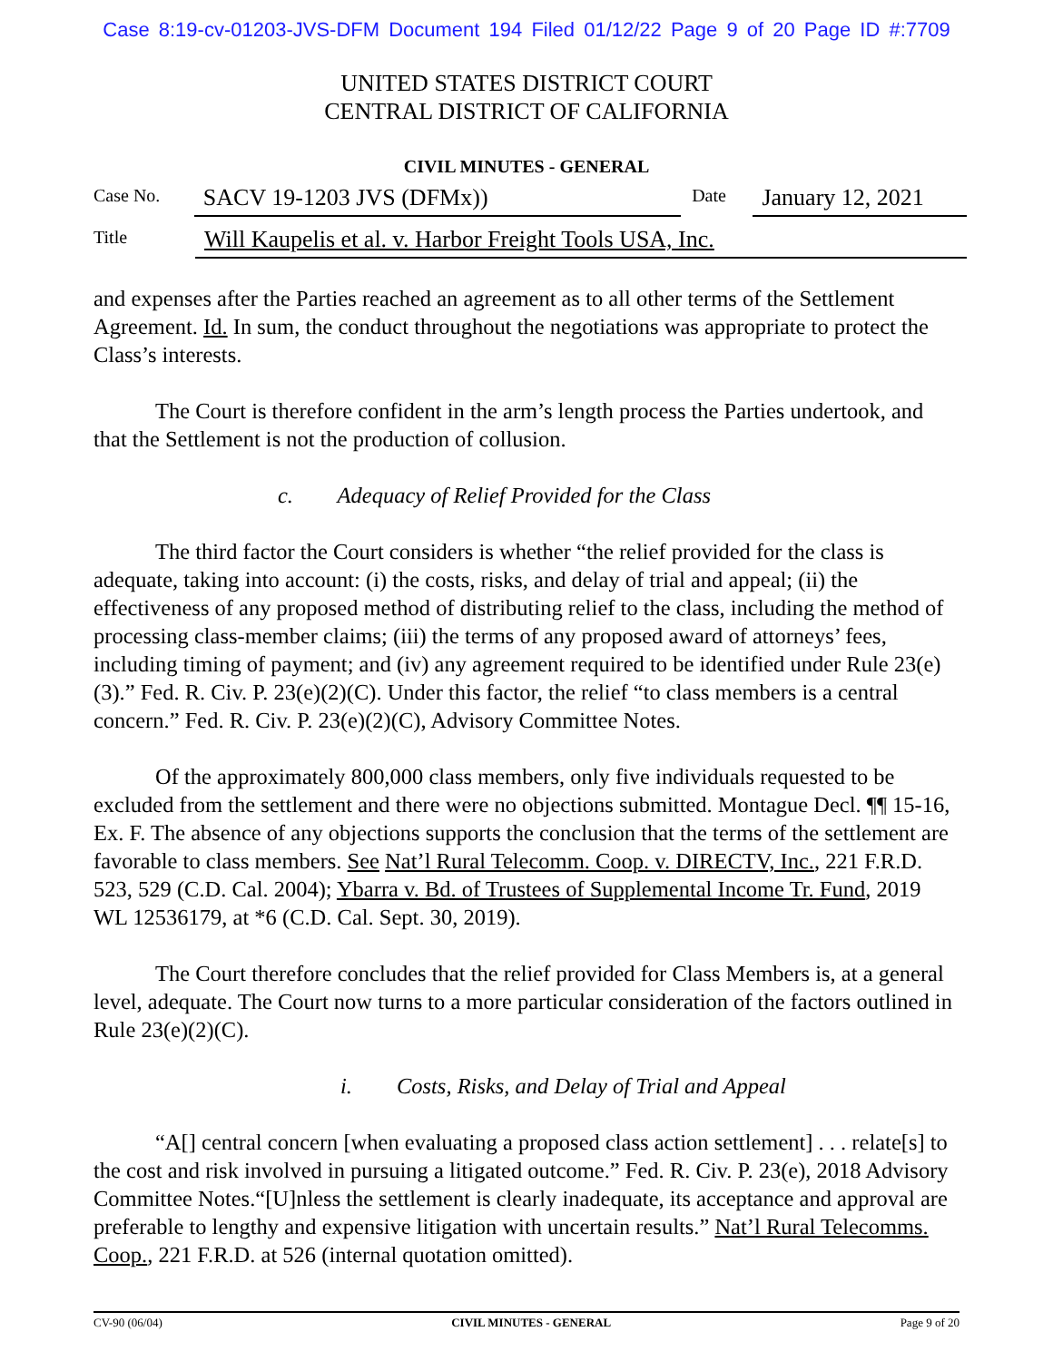Case 8:19-cv-01203-JVS-DFM Document 194 Filed 01/12/22 Page 9 of 20 Page ID #:7709
UNITED STATES DISTRICT COURT
CENTRAL DISTRICT OF CALIFORNIA
CIVIL MINUTES - GENERAL
Case No. SACV 19-1203 JVS (DFMx)) Date January 12, 2021
Title Will Kaupelis et al. v. Harbor Freight Tools USA, Inc.
and expenses after the Parties reached an agreement as to all other terms of the Settlement Agreement. Id. In sum, the conduct throughout the negotiations was appropriate to protect the Class’s interests.
The Court is therefore confident in the arm’s length process the Parties undertook, and that the Settlement is not the production of collusion.
c. Adequacy of Relief Provided for the Class
The third factor the Court considers is whether “the relief provided for the class is adequate, taking into account: (i) the costs, risks, and delay of trial and appeal; (ii) the effectiveness of any proposed method of distributing relief to the class, including the method of processing class-member claims; (iii) the terms of any proposed award of attorneys’ fees, including timing of payment; and (iv) any agreement required to be identified under Rule 23(e)(3).” Fed. R. Civ. P. 23(e)(2)(C). Under this factor, the relief “to class members is a central concern.” Fed. R. Civ. P. 23(e)(2)(C), Advisory Committee Notes.
Of the approximately 800,000 class members, only five individuals requested to be excluded from the settlement and there were no objections submitted. Montague Decl. ¶¶ 15-16, Ex. F. The absence of any objections supports the conclusion that the terms of the settlement are favorable to class members. See Nat’l Rural Telecomm. Coop. v. DIRECTV, Inc., 221 F.R.D. 523, 529 (C.D. Cal. 2004); Ybarra v. Bd. of Trustees of Supplemental Income Tr. Fund, 2019 WL 12536179, at *6 (C.D. Cal. Sept. 30, 2019).
The Court therefore concludes that the relief provided for Class Members is, at a general level, adequate. The Court now turns to a more particular consideration of the factors outlined in Rule 23(e)(2)(C).
i. Costs, Risks, and Delay of Trial and Appeal
“A[] central concern [when evaluating a proposed class action settlement] . . . relate[s] to the cost and risk involved in pursuing a litigated outcome.” Fed. R. Civ. P. 23(e), 2018 Advisory Committee Notes.“[U]nless the settlement is clearly inadequate, its acceptance and approval are preferable to lengthy and expensive litigation with uncertain results.” Nat’l Rural Telecomms. Coop., 221 F.R.D. at 526 (internal quotation omitted).
CV-90 (06/04) CIVIL MINUTES - GENERAL Page 9 of 20